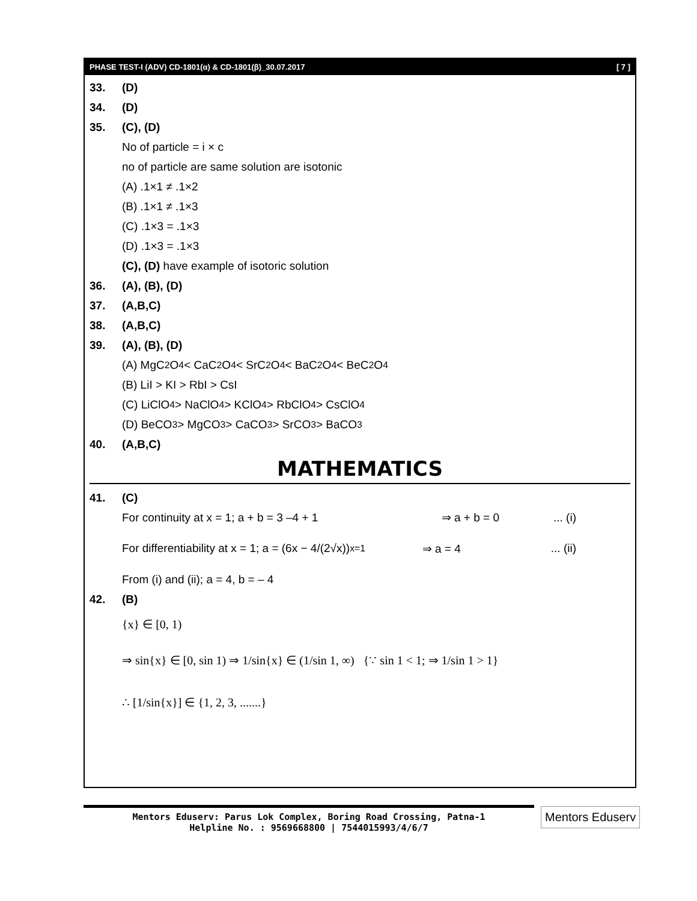PHASE TEST-I (ADV) CD-1801(α) & CD-1801(β)_30.07.2017 [ 7 ]
33. (D)
34. (D)
35. (C), (D)
No of particle = i × c
no of particle are same solution are isotonic
(A) .1×1 ≠ .1×2
(B) .1×1 ≠ .1×3
(C) .1×3 = .1×3
(D) .1×3 = .1×3
(C), (D) have example of isotoric solution
36. (A), (B), (D)
37. (A,B,C)
38. (A,B,C)
39. (A), (B), (D)
(A) MgC<sub>2</sub>O<sub>4</sub>< CaC<sub>2</sub>O<sub>4</sub>< SrC<sub>2</sub>O<sub>4</sub>< BaC<sub>2</sub>O<sub>4</sub>< BeC<sub>2</sub>O<sub>4</sub>
(B) LiI > KI > RbI > CsI
(C) LiClO<sub>4</sub> > NaClO<sub>4</sub> > KClO<sub>4</sub> > RbClO<sub>4</sub> > CsClO<sub>4</sub>
(D) BeCO<sub>3</sub> > MgCO<sub>3</sub> > CaCO<sub>3</sub> > SrCO<sub>3</sub> > BaCO<sub>3</sub>
40. (A,B,C)
MATHEMATICS
41. (C)
For continuity at x = 1; a + b = 3 –4 + 1 ⇒ a + b = 0 ... (i)
For differentiability at x = 1; a = (6x − 4/(2√x))<sub>x=1</sub> ⇒ a = 4 ... (ii)
From (i) and (ii); a = 4, b = – 4
42. (B)
{x} ∈ [0, 1)
⇒ sin{x} ∈ [0, sin 1) ⇒ 1/sin{x} ∈ (1/sin 1, ∞) {∵ sin 1 < 1; ⇒ 1/sin 1 > 1}
∴ [1/sin{x}] ∈ {1, 2, 3, .......}
Mentors Eduserv: Parus Lok Complex, Boring Road Crossing, Patna-1
Helpline No. : 9569668800 | 7544015993/4/6/7
Mentors Eduserv